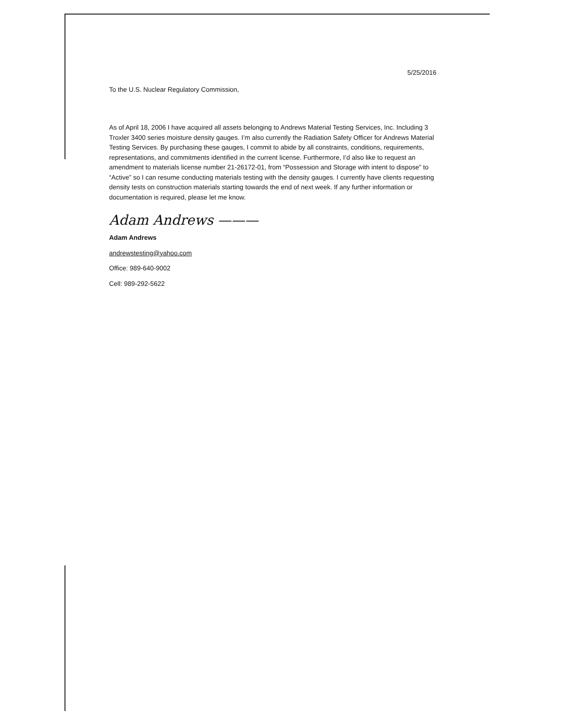5/25/2016
To the U.S. Nuclear Regulatory Commission,
As of April 18, 2006 I have acquired all assets belonging to Andrews Material Testing Services, Inc. Including 3 Troxler 3400 series moisture density gauges. I’m also currently the Radiation Safety Officer for Andrews Material Testing Services. By purchasing these gauges, I commit to abide by all constraints, conditions, requirements, representations, and commitments identified in the current license. Furthermore, I’d also like to request an amendment to materials license number 21-26172-01, from “Possession and Storage with intent to dispose” to “Active” so I can resume conducting materials testing with the density gauges. I currently have clients requesting density tests on construction materials starting towards the end of next week. If any further information or documentation is required, please let me know.
Adam Andrews ———
Adam Andrews
andrewstesting@yahoo.com
Office: 989-640-9002
Cell: 989-292-5622